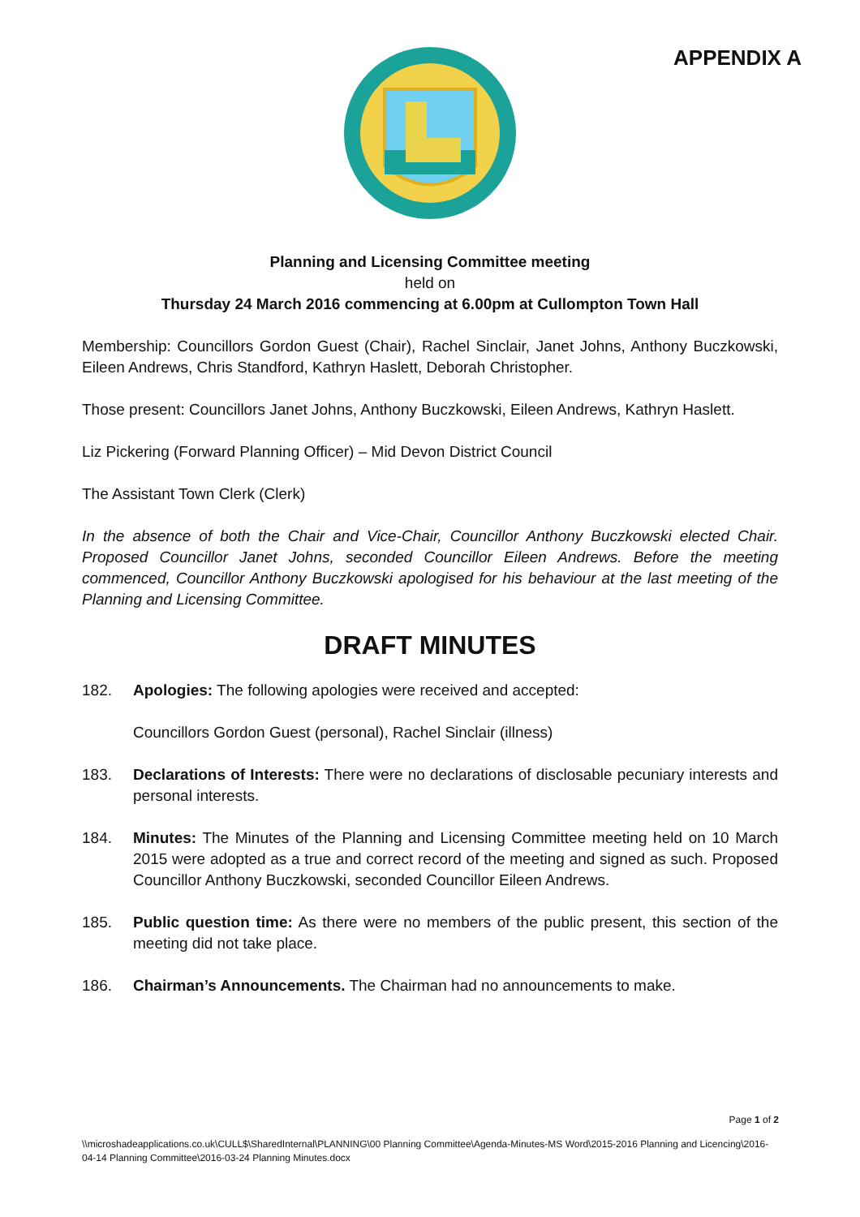APPENDIX A
Planning and Licensing Committee meeting
held on
Thursday 24 March 2016 commencing at 6.00pm at Cullompton Town Hall
Membership: Councillors Gordon Guest (Chair), Rachel Sinclair, Janet Johns, Anthony Buczkowski, Eileen Andrews, Chris Standford, Kathryn Haslett, Deborah Christopher.
Those present: Councillors Janet Johns, Anthony Buczkowski, Eileen Andrews, Kathryn Haslett.
Liz Pickering (Forward Planning Officer) – Mid Devon District Council
The Assistant Town Clerk (Clerk)
In the absence of both the Chair and Vice-Chair, Councillor Anthony Buczkowski elected Chair. Proposed Councillor Janet Johns, seconded Councillor Eileen Andrews. Before the meeting commenced, Councillor Anthony Buczkowski apologised for his behaviour at the last meeting of the Planning and Licensing Committee.
DRAFT MINUTES
182. Apologies: The following apologies were received and accepted:
Councillors Gordon Guest (personal), Rachel Sinclair (illness)
183. Declarations of Interests: There were no declarations of disclosable pecuniary interests and personal interests.
184. Minutes: The Minutes of the Planning and Licensing Committee meeting held on 10 March 2015 were adopted as a true and correct record of the meeting and signed as such. Proposed Councillor Anthony Buczkowski, seconded Councillor Eileen Andrews.
185. Public question time: As there were no members of the public present, this section of the meeting did not take place.
186. Chairman’s Announcements. The Chairman had no announcements to make.
Page 1 of 2
\\microshadeapplications.co.uk\CULL$\SharedInternal\PLANNING\00 Planning Committee\Agenda-Minutes-MS Word\2015-2016 Planning and Licencing\2016-04-14 Planning Committee\2016-03-24 Planning Minutes.docx